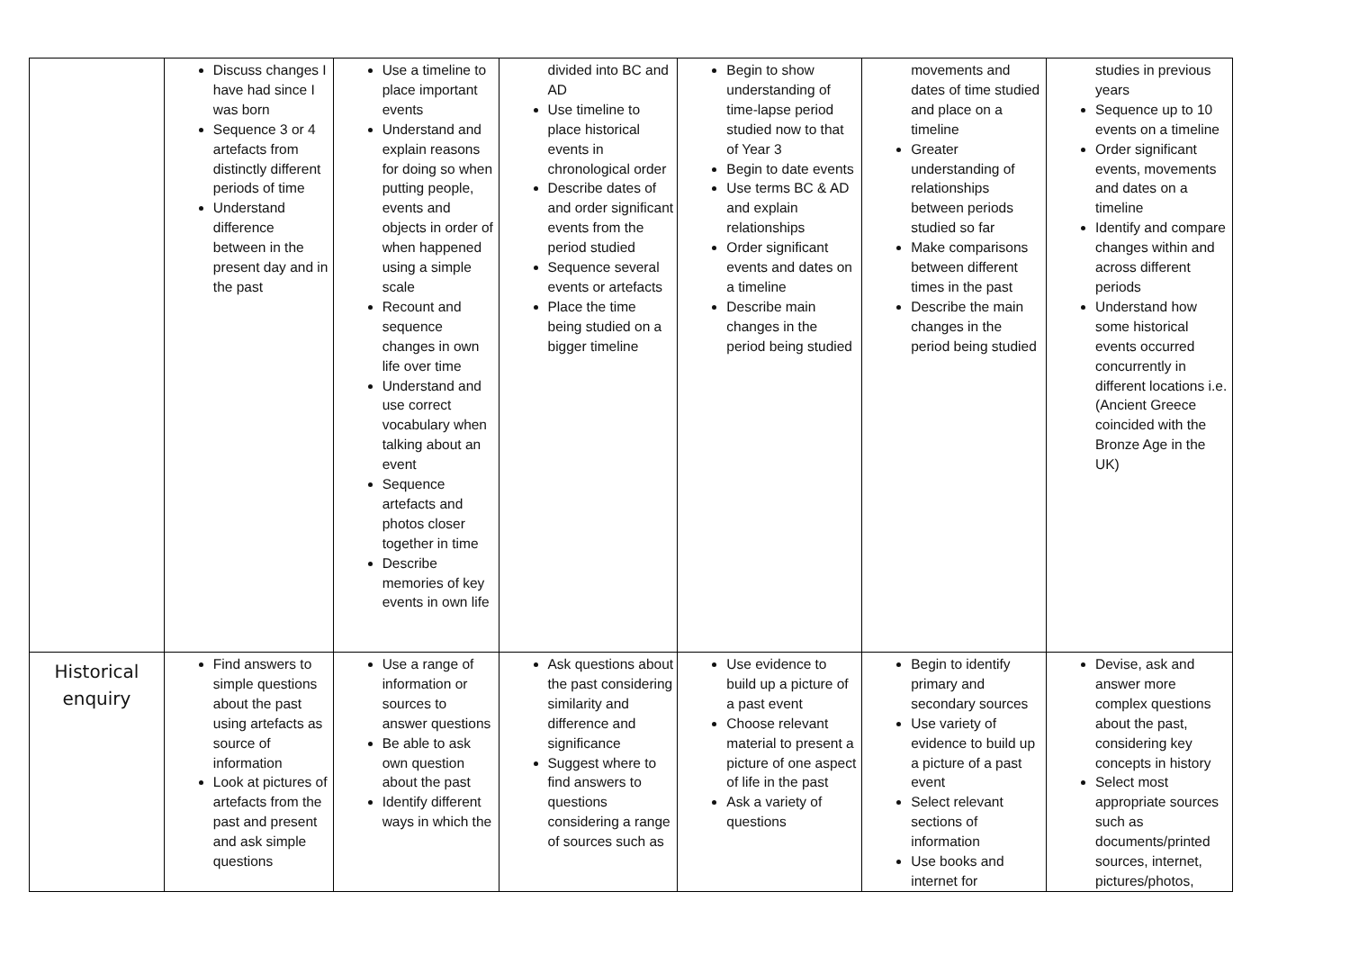| | Discuss changes I have had since I was born Sequence 3 or 4 artefacts from distinctly different periods of time Understand difference between in the present day and in the past | Use a timeline to place important events Understand and explain reasons for doing so when putting people, events and objects in order of when happened using a simple scale Recount and sequence changes in own life over time Understand and use correct vocabulary when talking about an event Sequence artefacts and photos closer together in time Describe memories of key events in own life | divided into BC and AD Use timeline to place historical events in chronological order Describe dates of and order significant events from the period studied Sequence several events or artefacts Place the time being studied on a bigger timeline | Begin to show understanding of time-lapse period studied now to that of Year 3 Begin to date events Use terms BC & AD and explain relationships Order significant events and dates on a timeline Describe main changes in the period being studied | movements and dates of time studied and place on a timeline Greater understanding of relationships between periods studied so far Make comparisons between different times in the past Describe the main changes in the period being studied | studies in previous years Sequence up to 10 events on a timeline Order significant events, movements and dates on a timeline Identify and compare changes within and across different periods Understand how some historical events occurred concurrently in different locations i.e. (Ancient Greece coincided with the Bronze Age in the UK) |
| Historical enquiry | Find answers to simple questions about the past using artefacts as source of information Look at pictures of artefacts from the past and present and ask simple questions | Use a range of information or sources to answer questions Be able to ask own question about the past Identify different ways in which the | Ask questions about the past considering similarity and difference and significance Suggest where to find answers to questions considering a range of sources such as | Use evidence to build up a picture of a past event Choose relevant material to present a picture of one aspect of life in the past Ask a variety of questions | Begin to identify primary and secondary sources Use variety of evidence to build up a picture of a past event Select relevant sections of information Use books and internet for | Devise, ask and answer more complex questions about the past, considering key concepts in history Select most appropriate sources such as documents/printed sources, internet, pictures/photos, |